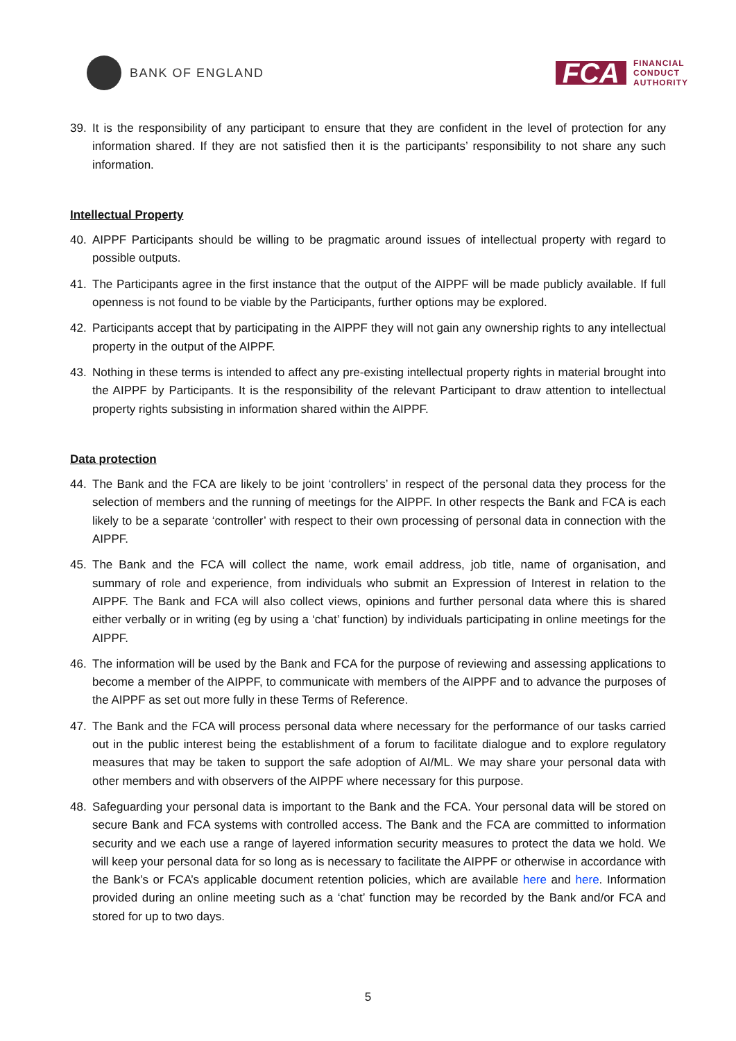BANK OF ENGLAND
FCA
FINANCIAL
CONDUCT
AUTHORITY
39. It is the responsibility of any participant to ensure that they are confident in the level of protection for any information shared. If they are not satisfied then it is the participants’ responsibility to not share any such information.
Intellectual Property
40. AIPPF Participants should be willing to be pragmatic around issues of intellectual property with regard to possible outputs.
41. The Participants agree in the first instance that the output of the AIPPF will be made publicly available. If full openness is not found to be viable by the Participants, further options may be explored.
42. Participants accept that by participating in the AIPPF they will not gain any ownership rights to any intellectual property in the output of the AIPPF.
43. Nothing in these terms is intended to affect any pre-existing intellectual property rights in material brought into the AIPPF by Participants. It is the responsibility of the relevant Participant to draw attention to intellectual property rights subsisting in information shared within the AIPPF.
Data protection
44. The Bank and the FCA are likely to be joint ‘controllers’ in respect of the personal data they process for the selection of members and the running of meetings for the AIPPF. In other respects the Bank and FCA is each likely to be a separate ‘controller’ with respect to their own processing of personal data in connection with the AIPPF.
45. The Bank and the FCA will collect the name, work email address, job title, name of organisation, and summary of role and experience, from individuals who submit an Expression of Interest in relation to the AIPPF. The Bank and FCA will also collect views, opinions and further personal data where this is shared either verbally or in writing (eg by using a ‘chat’ function) by individuals participating in online meetings for the AIPPF.
46. The information will be used by the Bank and FCA for the purpose of reviewing and assessing applications to become a member of the AIPPF, to communicate with members of the AIPPF and to advance the purposes of the AIPPF as set out more fully in these Terms of Reference.
47. The Bank and the FCA will process personal data where necessary for the performance of our tasks carried out in the public interest being the establishment of a forum to facilitate dialogue and to explore regulatory measures that may be taken to support the safe adoption of AI/ML. We may share your personal data with other members and with observers of the AIPPF where necessary for this purpose.
48. Safeguarding your personal data is important to the Bank and the FCA. Your personal data will be stored on secure Bank and FCA systems with controlled access. The Bank and the FCA are committed to information security and we each use a range of layered information security measures to protect the data we hold. We will keep your personal data for so long as is necessary to facilitate the AIPPF or otherwise in accordance with the Bank’s or FCA’s applicable document retention policies, which are available here and here. Information provided during an online meeting such as a ‘chat’ function may be recorded by the Bank and/or FCA and stored for up to two days.
5